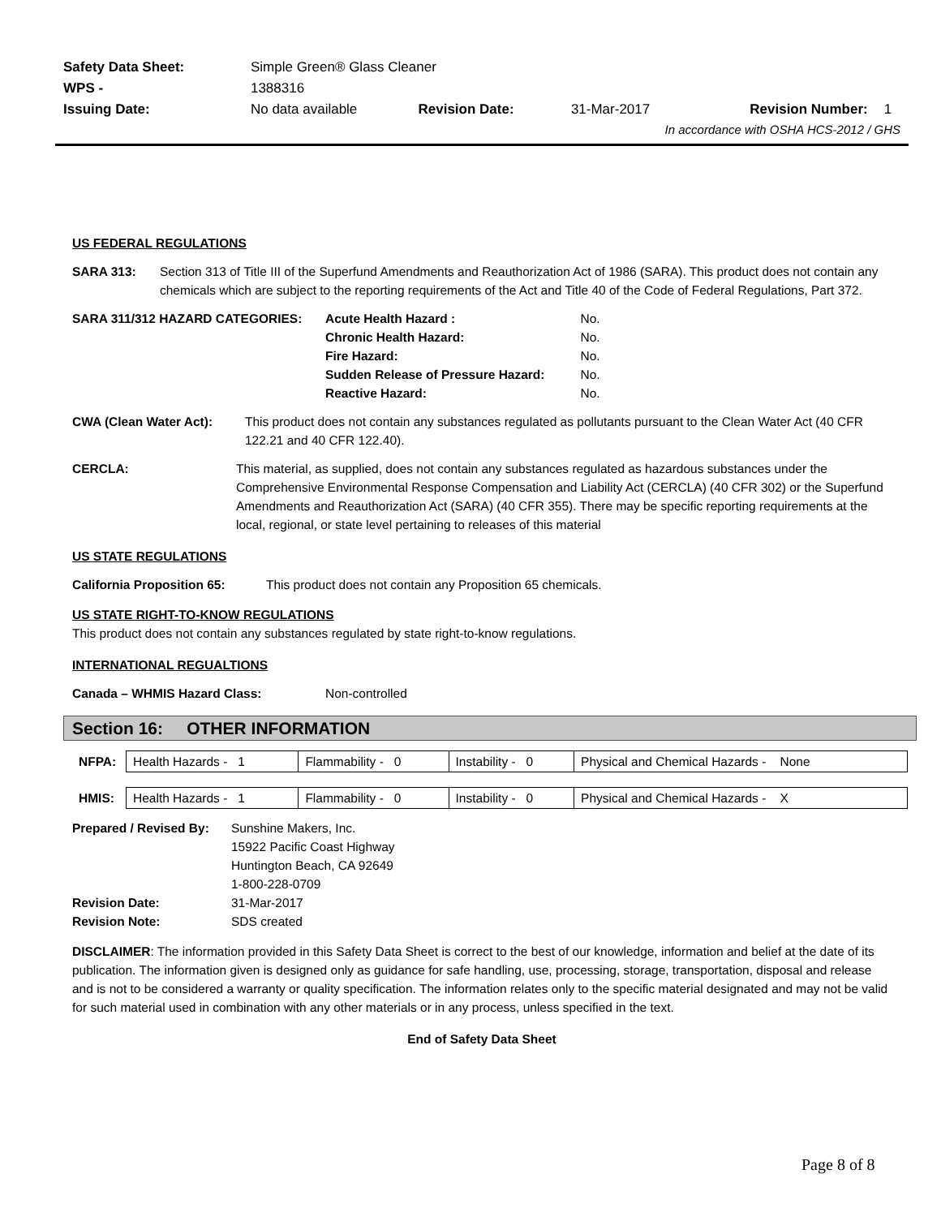| Safety Data Sheet: | Simple Green® Glass Cleaner | | | | |
| WPS - | 1388316 | | | | |
| Issuing Date: | No data available | Revision Date: | 31-Mar-2017 | Revision Number: | 1 |
| In accordance with OSHA HCS-2012 / GHS | | | | | |
US FEDERAL REGULATIONS
SARA 313: Section 313 of Title III of the Superfund Amendments and Reauthorization Act of 1986 (SARA). This product does not contain any chemicals which are subject to the reporting requirements of the Act and Title 40 of the Code of Federal Regulations, Part 372.
SARA 311/312 HAZARD CATEGORIES:
| Acute Health Hazard : | No. |
| Chronic Health Hazard: | No. |
| Fire Hazard: | No. |
| Sudden Release of Pressure Hazard: | No. |
| Reactive Hazard: | No. |
CWA (Clean Water Act): This product does not contain any substances regulated as pollutants pursuant to the Clean Water Act (40 CFR 122.21 and 40 CFR 122.40).
CERCLA: This material, as supplied, does not contain any substances regulated as hazardous substances under the Comprehensive Environmental Response Compensation and Liability Act (CERCLA) (40 CFR 302) or the Superfund Amendments and Reauthorization Act (SARA) (40 CFR 355). There may be specific reporting requirements at the local, regional, or state level pertaining to releases of this material
US STATE REGULATIONS
California Proposition 65:
This product does not contain any Proposition 65 chemicals.
US STATE RIGHT-TO-KNOW REGULATIONS
This product does not contain any substances regulated by state right-to-know regulations.
INTERNATIONAL REGUALTIONS
Canada – WHMIS Hazard Class: Non-controlled
Section 16: OTHER INFORMATION
| NFPA: | Health Hazards - 1 | Flammability - 0 | Instability - 0 | Physical and Chemical Hazards - None |
| HMIS: | Health Hazards - 1 | Flammability - 0 | Instability - 0 | Physical and Chemical Hazards - X |
| Prepared / Revised By: | Sunshine Makers, Inc. 15922 Pacific Coast Highway Huntington Beach, CA 92649 1-800-228-0709 |
| Revision Date: | 31-Mar-2017 |
| Revision Note: | SDS created |
DISCLAIMER: The information provided in this Safety Data Sheet is correct to the best of our knowledge, information and belief at the date of its publication. The information given is designed only as guidance for safe handling, use, processing, storage, transportation, disposal and release and is not to be considered a warranty or quality specification. The information relates only to the specific material designated and may not be valid for such material used in combination with any other materials or in any process, unless specified in the text.
End of Safety Data Sheet
Page 8 of 8